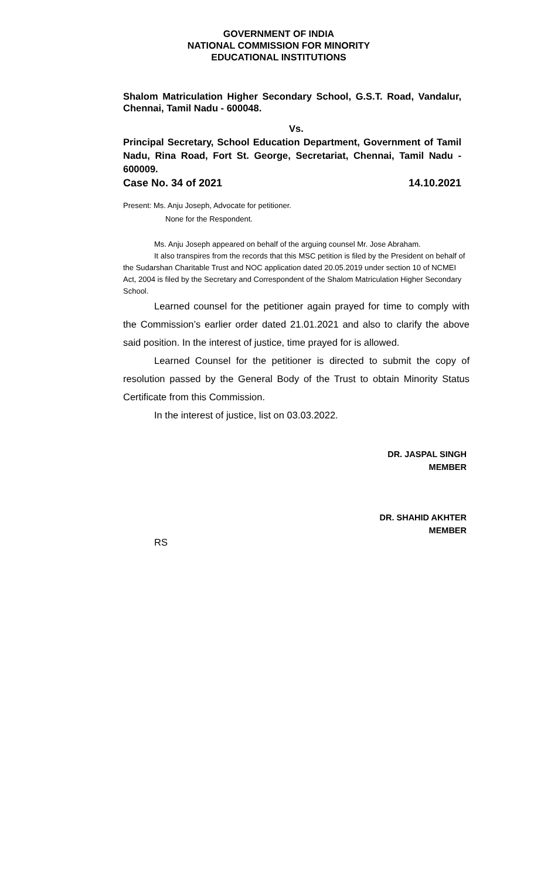GOVERNMENT OF INDIA
NATIONAL COMMISSION FOR MINORITY
EDUCATIONAL INSTITUTIONS
Shalom Matriculation Higher Secondary School, G.S.T. Road, Vandalur, Chennai, Tamil Nadu - 600048.
Vs.
Principal Secretary, School Education Department, Government of Tamil Nadu, Rina Road, Fort St. George, Secretariat, Chennai, Tamil Nadu - 600009.
Case No. 34 of 2021 14.10.2021
Present: Ms. Anju Joseph, Advocate for petitioner.
None for the Respondent.
Ms. Anju Joseph appeared on behalf of the arguing counsel Mr. Jose Abraham.
It also transpires from the records that this MSC petition is filed by the President on behalf of the Sudarshan Charitable Trust and NOC application dated 20.05.2019 under section 10 of NCMEI Act, 2004 is filed by the Secretary and Correspondent of the Shalom Matriculation Higher Secondary School.
Learned counsel for the petitioner again prayed for time to comply with the Commission’s earlier order dated 21.01.2021 and also to clarify the above said position. In the interest of justice, time prayed for is allowed.
Learned Counsel for the petitioner is directed to submit the copy of resolution passed by the General Body of the Trust to obtain Minority Status Certificate from this Commission.
In the interest of justice, list on 03.03.2022.
DR. JASPAL SINGH
MEMBER
DR. SHAHID AKHTER
MEMBER
RS